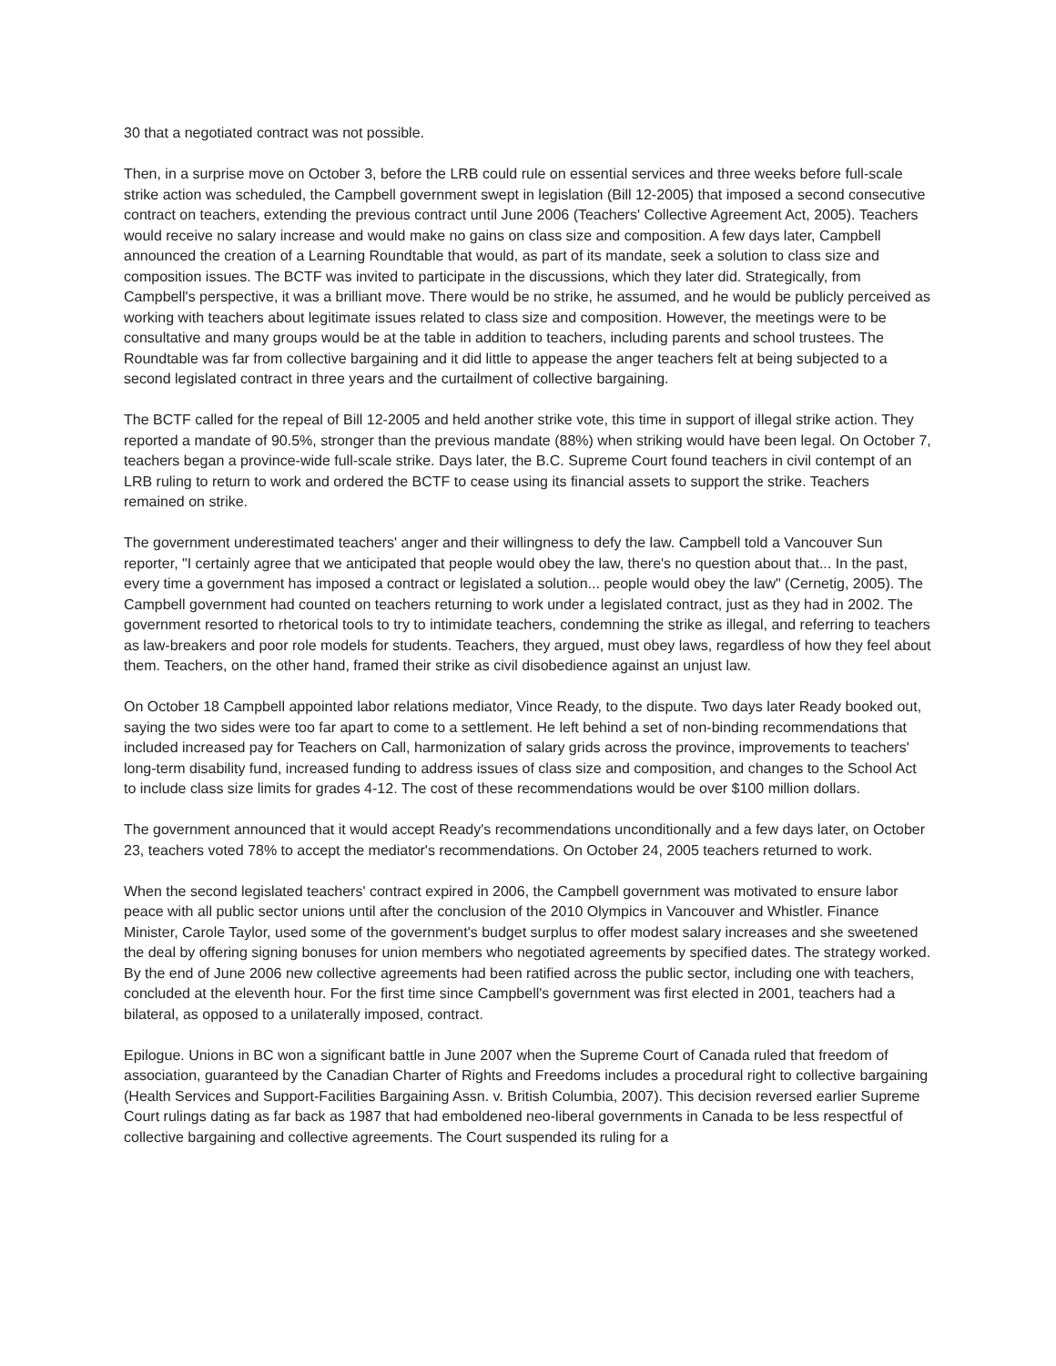30 that a negotiated contract was not possible.
Then, in a surprise move on October 3, before the LRB could rule on essential services and three weeks before full-scale strike action was scheduled, the Campbell government swept in legislation (Bill 12-2005) that imposed a second consecutive contract on teachers, extending the previous contract until June 2006 (Teachers' Collective Agreement Act, 2005). Teachers would receive no salary increase and would make no gains on class size and composition. A few days later, Campbell announced the creation of a Learning Roundtable that would, as part of its mandate, seek a solution to class size and composition issues. The BCTF was invited to participate in the discussions, which they later did. Strategically, from Campbell's perspective, it was a brilliant move. There would be no strike, he assumed, and he would be publicly perceived as working with teachers about legitimate issues related to class size and composition. However, the meetings were to be consultative and many groups would be at the table in addition to teachers, including parents and school trustees. The Roundtable was far from collective bargaining and it did little to appease the anger teachers felt at being subjected to a second legislated contract in three years and the curtailment of collective bargaining.
The BCTF called for the repeal of Bill 12-2005 and held another strike vote, this time in support of illegal strike action. They reported a mandate of 90.5%, stronger than the previous mandate (88%) when striking would have been legal. On October 7, teachers began a province-wide full-scale strike. Days later, the B.C. Supreme Court found teachers in civil contempt of an LRB ruling to return to work and ordered the BCTF to cease using its financial assets to support the strike. Teachers remained on strike.
The government underestimated teachers' anger and their willingness to defy the law. Campbell told a Vancouver Sun reporter, "I certainly agree that we anticipated that people would obey the law, there's no question about that... In the past, every time a government has imposed a contract or legislated a solution... people would obey the law" (Cernetig, 2005). The Campbell government had counted on teachers returning to work under a legislated contract, just as they had in 2002. The government resorted to rhetorical tools to try to intimidate teachers, condemning the strike as illegal, and referring to teachers as law-breakers and poor role models for students. Teachers, they argued, must obey laws, regardless of how they feel about them. Teachers, on the other hand, framed their strike as civil disobedience against an unjust law.
On October 18 Campbell appointed labor relations mediator, Vince Ready, to the dispute. Two days later Ready booked out, saying the two sides were too far apart to come to a settlement. He left behind a set of non-binding recommendations that included increased pay for Teachers on Call, harmonization of salary grids across the province, improvements to teachers' long-term disability fund, increased funding to address issues of class size and composition, and changes to the School Act to include class size limits for grades 4-12. The cost of these recommendations would be over $100 million dollars.
The government announced that it would accept Ready's recommendations unconditionally and a few days later, on October 23, teachers voted 78% to accept the mediator's recommendations. On October 24, 2005 teachers returned to work.
When the second legislated teachers' contract expired in 2006, the Campbell government was motivated to ensure labor peace with all public sector unions until after the conclusion of the 2010 Olympics in Vancouver and Whistler. Finance Minister, Carole Taylor, used some of the government's budget surplus to offer modest salary increases and she sweetened the deal by offering signing bonuses for union members who negotiated agreements by specified dates. The strategy worked. By the end of June 2006 new collective agreements had been ratified across the public sector, including one with teachers, concluded at the eleventh hour. For the first time since Campbell's government was first elected in 2001, teachers had a bilateral, as opposed to a unilaterally imposed, contract.
Epilogue. Unions in BC won a significant battle in June 2007 when the Supreme Court of Canada ruled that freedom of association, guaranteed by the Canadian Charter of Rights and Freedoms includes a procedural right to collective bargaining (Health Services and Support-Facilities Bargaining Assn. v. British Columbia, 2007). This decision reversed earlier Supreme Court rulings dating as far back as 1987 that had emboldened neo-liberal governments in Canada to be less respectful of collective bargaining and collective agreements. The Court suspended its ruling for a